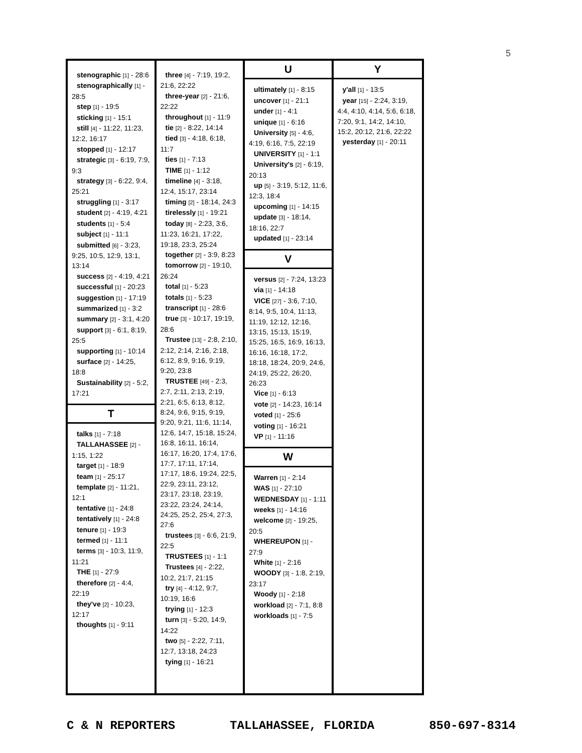5
stenographic [1] - 28:6
stenographically [1] - 28:5
step [1] - 19:5
sticking [1] - 15:1
still [4] - 11:22, 11:23, 12:2, 16:17
stopped [1] - 12:17
strategic [3] - 6:19, 7:9, 9:3
strategy [3] - 6:22, 9:4, 25:21
struggling [1] - 3:17
student [2] - 4:19, 4:21
students [1] - 5:4
subject [1] - 11:1
submitted [6] - 3:23, 9:25, 10:5, 12:9, 13:1, 13:14
success [2] - 4:19, 4:21
successful [1] - 20:23
suggestion [1] - 17:19
summarized [1] - 3:2
summary [2] - 3:1, 4:20
support [3] - 6:1, 8:19, 25:5
supporting [1] - 10:14
surface [2] - 14:25, 18:8
Sustainability [2] - 5:2, 17:21
T
talks [1] - 7:18
TALLAHASSEE [2] - 1:15, 1:22
target [1] - 18:9
team [1] - 25:17
template [2] - 11:21, 12:1
tentative [1] - 24:8
tentatively [1] - 24:8
tenure [1] - 19:3
termed [1] - 11:1
terms [3] - 10:3, 11:9, 11:21
THE [1] - 27:9
therefore [2] - 4:4, 22:19
they've [2] - 10:23, 12:17
thoughts [1] - 9:11
three [4] - 7:19, 19:2, 21:6, 22:22
three-year [2] - 21:6, 22:22
throughout [1] - 11:9
tie [2] - 8:22, 14:14
tied [3] - 4:18, 6:18, 11:7
ties [1] - 7:13
TIME [1] - 1:12
timeline [4] - 3:18, 12:4, 15:17, 23:14
timing [2] - 18:14, 24:3
tirelessly [1] - 19:21
today [8] - 2:23, 3:6, 11:23, 16:21, 17:22, 19:18, 23:3, 25:24
together [2] - 3:9, 8:23
tomorrow [2] - 19:10, 26:24
total [1] - 5:23
totals [1] - 5:23
transcript [1] - 28:6
true [3] - 10:17, 19:19, 28:6
Trustee [13] - 2:8, 2:10, 2:12, 2:14, 2:16, 2:18, 6:12, 8:9, 9:16, 9:19, 9:20, 23:8
TRUSTEE [49] - 2:3, 2:7, 2:11, 2:13, 2:19, 2:21, 6:5, 6:13, 8:12, 8:24, 9:6, 9:15, 9:19, 9:20, 9:21, 11:6, 11:14, 12:6, 14:7, 15:18, 15:24, 16:8, 16:11, 16:14, 16:17, 16:20, 17:4, 17:6, 17:7, 17:11, 17:14, 17:17, 18:6, 19:24, 22:5, 22:9, 23:11, 23:12, 23:17, 23:18, 23:19, 23:22, 23:24, 24:14, 24:25, 25:2, 25:4, 27:3, 27:6
trustees [3] - 6:6, 21:9, 22:5
TRUSTEES [1] - 1:1
Trustees [4] - 2:22, 10:2, 21:7, 21:15
try [4] - 4:12, 9:7, 10:19, 16:6
trying [1] - 12:3
turn [3] - 5:20, 14:9, 14:22
two [5] - 2:22, 7:11, 12:7, 13:18, 24:23
tying [1] - 16:21
U
ultimately [1] - 8:15
uncover [1] - 21:1
under [1] - 4:1
unique [1] - 6:16
University [5] - 4:6, 4:19, 6:16, 7:5, 22:19
UNIVERSITY [1] - 1:1
University's [2] - 6:19, 20:13
up [5] - 3:19, 5:12, 11:6, 12:3, 18:4
upcoming [1] - 14:15
update [3] - 18:14, 18:16, 22:7
updated [1] - 23:14
V
versus [2] - 7:24, 13:23
via [1] - 14:18
VICE [27] - 3:6, 7:10, 8:14, 9:5, 10:4, 11:13, 11:19, 12:12, 12:16, 13:15, 15:13, 15:19, 15:25, 16:5, 16:9, 16:13, 16:16, 16:18, 17:2, 18:18, 18:24, 20:9, 24:6, 24:19, 25:22, 26:20, 26:23
Vice [1] - 6:13
vote [2] - 14:23, 16:14
voted [1] - 25:6
voting [1] - 16:21
VP [1] - 11:16
W
Warren [1] - 2:14
WAS [1] - 27:10
WEDNESDAY [1] - 1:11
weeks [1] - 14:16
welcome [2] - 19:25, 20:5
WHEREUPON [1] - 27:9
White [1] - 2:16
WOODY [3] - 1:8, 2:19, 23:17
Woody [1] - 2:18
workload [2] - 7:1, 8:8
workloads [1] - 7:5
Y
y'all [1] - 13:5
year [15] - 2:24, 3:19, 4:4, 4:10, 4:14, 5:6, 6:18, 7:20, 9:1, 14:2, 14:10, 15:2, 20:12, 21:6, 22:22
yesterday [1] - 20:11
C & N REPORTERS TALLAHASSEE, FLORIDA 850-697-8314